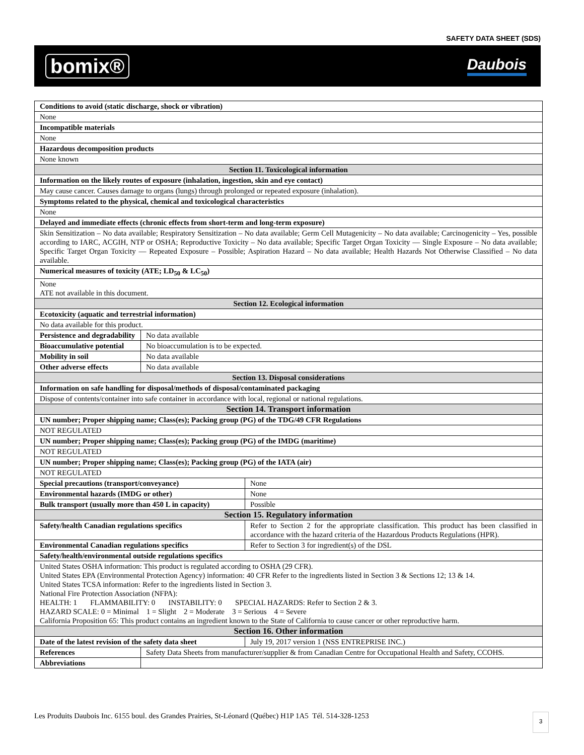SAFETY DATA SHEET (SDS)
bomix® Daubois
| Conditions to avoid (static discharge, shock or vibration) | | |
| --- | --- | --- |
| None | | |
| Incompatible materials | | |
| None | | |
| Hazardous decomposition products | | |
| None known | | |
| Section 11. Toxicological information | | |
| Information on the likely routes of exposure (inhalation, ingestion, skin and eye contact) | | |
| May cause cancer. Causes damage to organs (lungs) through prolonged or repeated exposure (inhalation). | | |
| Symptoms related to the physical, chemical and toxicological characteristics | | |
| None | | |
| Delayed and immediate effects (chronic effects from short-term and long-term exposure) | | |
| Skin Sensitization – No data available; Respiratory Sensitization – No data available; Germ Cell Mutagenicity – No data available; Carcinogenicity – Yes, possible according to IARC, ACGIH, NTP or OSHA; Reproductive Toxicity – No data available; Specific Target Organ Toxicity — Single Exposure – No data available; Specific Target Organ Toxicity — Repeated Exposure – Possible; Aspiration Hazard – No data available; Health Hazards Not Otherwise Classified – No data available. | | |
| Numerical measures of toxicity (ATE; LD<sub>50</sub> & LC<sub>50</sub>) | | |
| None ATE not available in this document. | | |
| Section 12. Ecological information | | |
| Ecotoxicity (aquatic and terrestrial information) | | |
| No data available for this product. | | |
| Persistence and degradability | No data available | |
| Bioaccumulative potential | No bioaccumulation is to be expected. | |
| Mobility in soil | No data available | |
| Other adverse effects | No data available | |
| Section 13. Disposal considerations | | |
| Information on safe handling for disposal/methods of disposal/contaminated packaging | | |
| Dispose of contents/container into safe container in accordance with local, regional or national regulations. | | |
| Section 14. Transport information | | |
| UN number; Proper shipping name; Class(es); Packing group (PG) of the TDG/49 CFR Regulations | | |
| NOT REGULATED | | |
| UN number; Proper shipping name; Class(es); Packing group (PG) of the IMDG (maritime) | | |
| NOT REGULATED | | |
| UN number; Proper shipping name; Class(es); Packing group (PG) of the IATA (air) | | |
| NOT REGULATED | | |
| Special precautions (transport/conveyance) | | None |
| Environmental hazards (IMDG or other) | | None |
| Bulk transport (usually more than 450 L in capacity) | | Possible |
| Section 15. Regulatory information | | |
| Safety/health Canadian regulations specifics | | Refer to Section 2 for the appropriate classification. This product has been classified in accordance with the hazard criteria of the Hazardous Products Regulations (HPR). |
| Environmental Canadian regulations specifics | | Refer to Section 3 for ingredient(s) of the DSL |
| Safety/health/environmental outside regulations specifics | | |
| United States OSHA information: This product is regulated according to OSHA (29 CFR). United States EPA (Environmental Protection Agency) information: 40 CFR Refer to the ingredients listed in Section 3 & Sections 12; 13 & 14. United States TCSA information: Refer to the ingredients listed in Section 3. National Fire Protection Association (NFPA): HEALTH: 1 FLAMMABILITY: 0 INSTABILITY: 0 SPECIAL HAZARDS: Refer to Section 2 & 3. HAZARD SCALE: 0 = Minimal 1 = Slight 2 = Moderate 3 = Serious 4 = Severe California Proposition 65: This product contains an ingredient known to the State of California to cause cancer or other reproductive harm. | | |
| Section 16. Other information | | |
| Date of the latest revision of the safety data sheet | | July 19, 2017 version 1 (NSS ENTREPRISE INC.) |
| References | Safety Data Sheets from manufacturer/supplier & from Canadian Centre for Occupational Health and Safety, CCOHS. | |
| Abbreviations | | |
Les Produits Daubois Inc. 6155 boul. des Grandes Prairies, St-Léonard (Québec) H1P 1A5 Tél. 514-328-1253
3